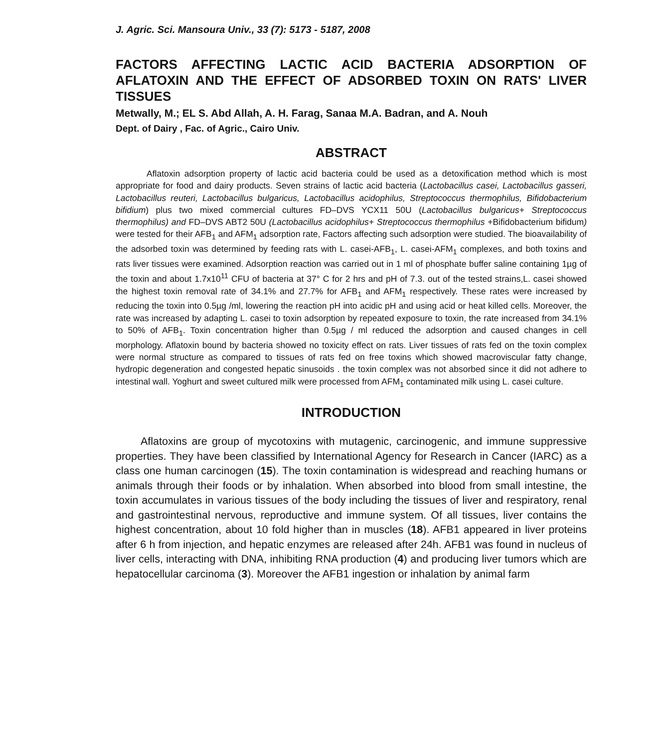J. Agric. Sci. Mansoura Univ., 33 (7): 5173 - 5187, 2008
FACTORS AFFECTING LACTIC ACID BACTERIA ADSORPTION OF AFLATOXIN AND THE EFFECT OF ADSORBED TOXIN ON RATS' LIVER TISSUES
Metwally, M.; EL S. Abd Allah, A. H. Farag, Sanaa M.A. Badran, and A. Nouh
Dept. of Dairy , Fac. of Agric., Cairo Univ.
ABSTRACT
Aflatoxin adsorption property of lactic acid bacteria could be used as a detoxification method which is most appropriate for food and dairy products. Seven strains of lactic acid bacteria (Lactobacillus casei, Lactobacillus gasseri, Lactobacillus reuteri, Lactobacillus bulgaricus, Lactobacillus acidophilus, Streptococcus thermophilus, Bifidobacterium bifidium) plus two mixed commercial cultures FD–DVS YCX11 50U (Lactobacillus bulgaricus+ Streptococcus thermophilus) and FD–DVS ABT2 50U (Lactobacillus acidophilus+ Streptococcus thermophilus +Bifidobacterium bifidum) were tested for their AFB<sub>1</sub> and AFM<sub>1</sub> adsorption rate, Factors affecting such adsorption were studied. The bioavailability of the adsorbed toxin was determined by feeding rats with L. casei-AFB<sub>1</sub>, L. casei-AFM<sub>1</sub> complexes, and both toxins and rats liver tissues were examined. Adsorption reaction was carried out in 1 ml of phosphate buffer saline containing 1µg of the toxin and about 1.7x10<sup>11</sup> CFU of bacteria at 37° C for 2 hrs and pH of 7.3. out of the tested strains,L. casei showed the highest toxin removal rate of 34.1% and 27.7% for AFB<sub>1</sub> and AFM<sub>1</sub> respectively. These rates were increased by reducing the toxin into 0.5µg /ml, lowering the reaction pH into acidic pH and using acid or heat killed cells. Moreover, the rate was increased by adapting L. casei to toxin adsorption by repeated exposure to toxin, the rate increased from 34.1% to 50% of AFB<sub>1</sub>. Toxin concentration higher than 0.5µg / ml reduced the adsorption and caused changes in cell morphology. Aflatoxin bound by bacteria showed no toxicity effect on rats. Liver tissues of rats fed on the toxin complex were normal structure as compared to tissues of rats fed on free toxins which showed macroviscular fatty change, hydropic degeneration and congested hepatic sinusoids . the toxin complex was not absorbed since it did not adhere to intestinal wall. Yoghurt and sweet cultured milk were processed from AFM<sub>1</sub> contaminated milk using L. casei culture.
INTRODUCTION
Aflatoxins are group of mycotoxins with mutagenic, carcinogenic, and immune suppressive properties. They have been classified by International Agency for Research in Cancer (IARC) as a class one human carcinogen (15). The toxin contamination is widespread and reaching humans or animals through their foods or by inhalation. When absorbed into blood from small intestine, the toxin accumulates in various tissues of the body including the tissues of liver and respiratory, renal and gastrointestinal nervous, reproductive and immune system. Of all tissues, liver contains the highest concentration, about 10 fold higher than in muscles (18). AFB1 appeared in liver proteins after 6 h from injection, and hepatic enzymes are released after 24h. AFB1 was found in nucleus of liver cells, interacting with DNA, inhibiting RNA production (4) and producing liver tumors which are hepatocellular carcinoma (3). Moreover the AFB1 ingestion or inhalation by animal farm